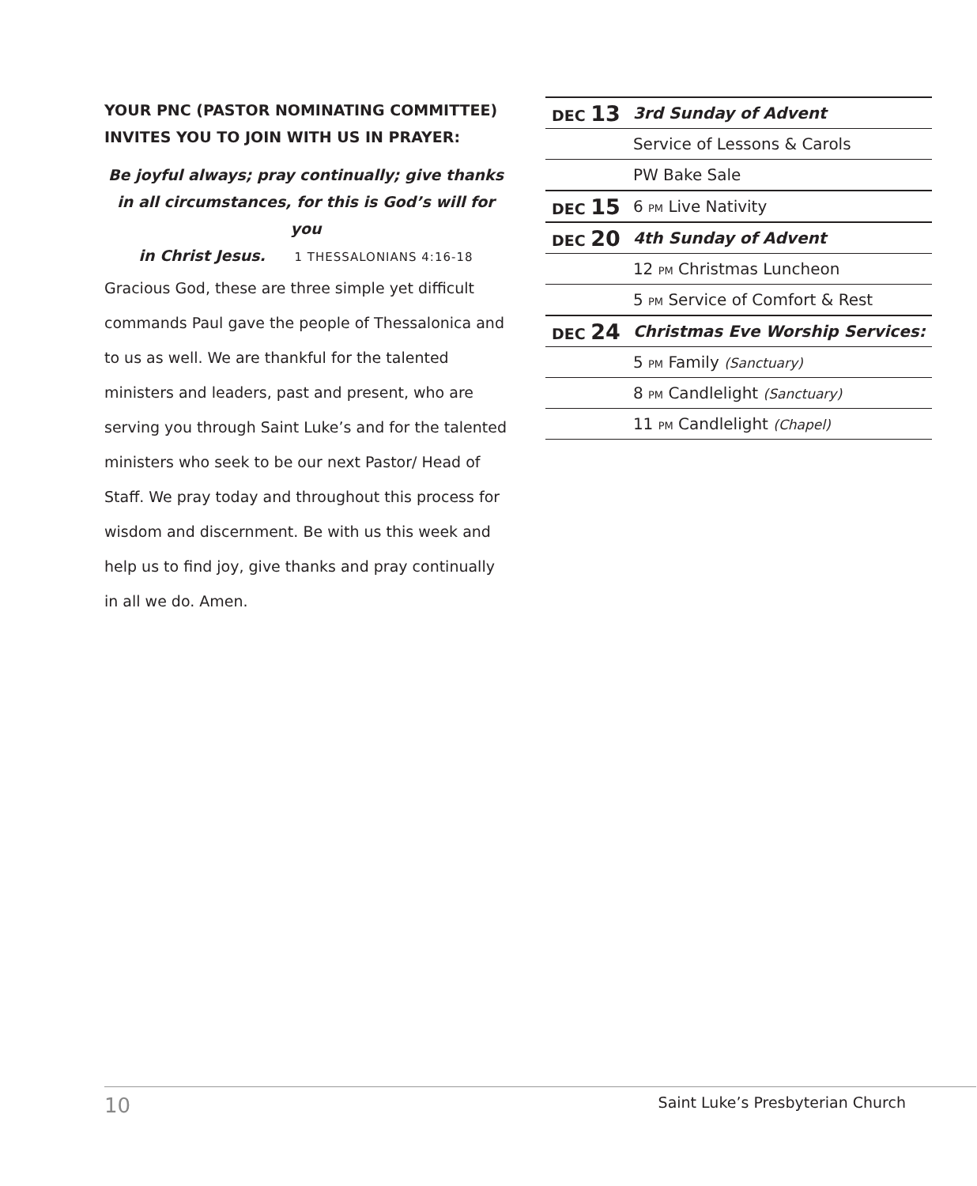YOUR PNC (PASTOR NOMINATING COMMITTEE) INVITES YOU TO JOIN WITH US IN PRAYER:
Be joyful always; pray continually; give thanks
in all circumstances, for this is God’s will for you
in Christ Jesus. 1 THESSALONIANS 4:16-18
Gracious God, these are three simple yet difficult commands Paul gave the people of Thessalonica and to us as well. We are thankful for the talented ministers and leaders, past and present, who are serving you through Saint Luke’s and for the talented ministers who seek to be our next Pastor/ Head of Staff. We pray today and throughout this process for wisdom and discernment. Be with us this week and help us to find joy, give thanks and pray continually in all we do. Amen.
| DEC 13 | 3rd Sunday of Advent |
| | Service of Lessons & Carols |
| | PW Bake Sale |
| DEC 15 | 6 PM Live Nativity |
| DEC 20 | 4th Sunday of Advent |
| | 12 PM Christmas Luncheon |
| | 5 PM Service of Comfort & Rest |
| DEC 24 | Christmas Eve Worship Services: |
| | 5 PM Family (Sanctuary) |
| | 8 PM Candlelight (Sanctuary) |
| | 11 PM Candlelight (Chapel) |
10 Saint Luke’s Presbyterian Church